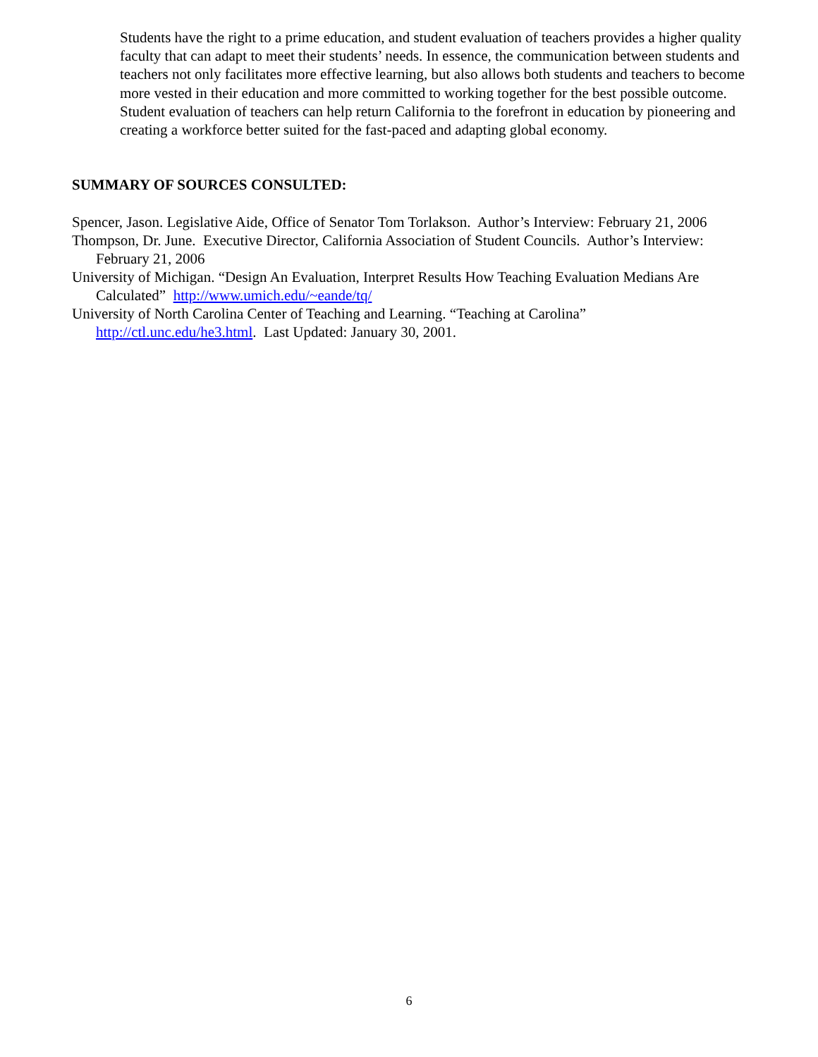Students have the right to a prime education, and student evaluation of teachers provides a higher quality faculty that can adapt to meet their students’ needs. In essence, the communication between students and teachers not only facilitates more effective learning, but also allows both students and teachers to become more vested in their education and more committed to working together for the best possible outcome. Student evaluation of teachers can help return California to the forefront in education by pioneering and creating a workforce better suited for the fast-paced and adapting global economy.
SUMMARY OF SOURCES CONSULTED:
Spencer, Jason. Legislative Aide, Office of Senator Tom Torlakson. Author’s Interview: February 21, 2006
Thompson, Dr. June. Executive Director, California Association of Student Councils. Author’s Interview: February 21, 2006
University of Michigan. “Design An Evaluation, Interpret Results How Teaching Evaluation Medians Are Calculated” http://www.umich.edu/~eande/tq/
University of North Carolina Center of Teaching and Learning. “Teaching at Carolina” http://ctl.unc.edu/he3.html. Last Updated: January 30, 2001.
6